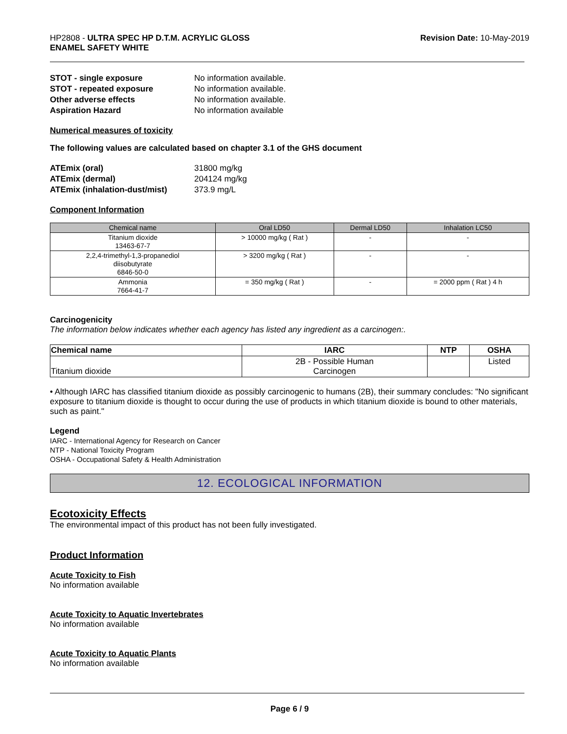HP2808 - ULTRA SPEC HP D.T.M. ACRYLIC GLOSS
ENAMEL SAFETY WHITE
Revision Date: 10-May-2019
STOT - single exposure No information available. STOT - repeated exposure No information available. Other adverse effects No information available. Aspiration Hazard No information available
Numerical measures of toxicity
The following values are calculated based on chapter 3.1 of the GHS document
ATEmix (oral) 31800 mg/kg ATEmix (dermal) 204124 mg/kg ATEmix (inhalation-dust/mist) 373.9 mg/L
Component Information
| Chemical name | Oral LD50 | Dermal LD50 | Inhalation LC50 |
| --- | --- | --- | --- |
| Titanium dioxide 13463-67-7 | > 10000 mg/kg ( Rat ) | - | - |
| 2,2,4-trimethyl-1,3-propanediol diisobutyrate 6846-50-0 | > 3200 mg/kg ( Rat ) | - | - |
| Ammonia 7664-41-7 | = 350 mg/kg ( Rat ) | - | = 2000 ppm ( Rat ) 4 h |
Carcinogenicity
The information below indicates whether each agency has listed any ingredient as a carcinogen:.
| Chemical name | IARC | NTP | OSHA |
| --- | --- | --- | --- |
| Titanium dioxide | 2B - Possible Human Carcinogen | | Listed |
• Although IARC has classified titanium dioxide as possibly carcinogenic to humans (2B), their summary concludes: "No significant exposure to titanium dioxide is thought to occur during the use of products in which titanium dioxide is bound to other materials, such as paint."
Legend
IARC - International Agency for Research on Cancer
NTP - National Toxicity Program
OSHA - Occupational Safety & Health Administration
12. ECOLOGICAL INFORMATION
Ecotoxicity Effects
The environmental impact of this product has not been fully investigated.
Product Information
Acute Toxicity to Fish
No information available
Acute Toxicity to Aquatic Invertebrates
No information available
Acute Toxicity to Aquatic Plants
No information available
Page 6 / 9